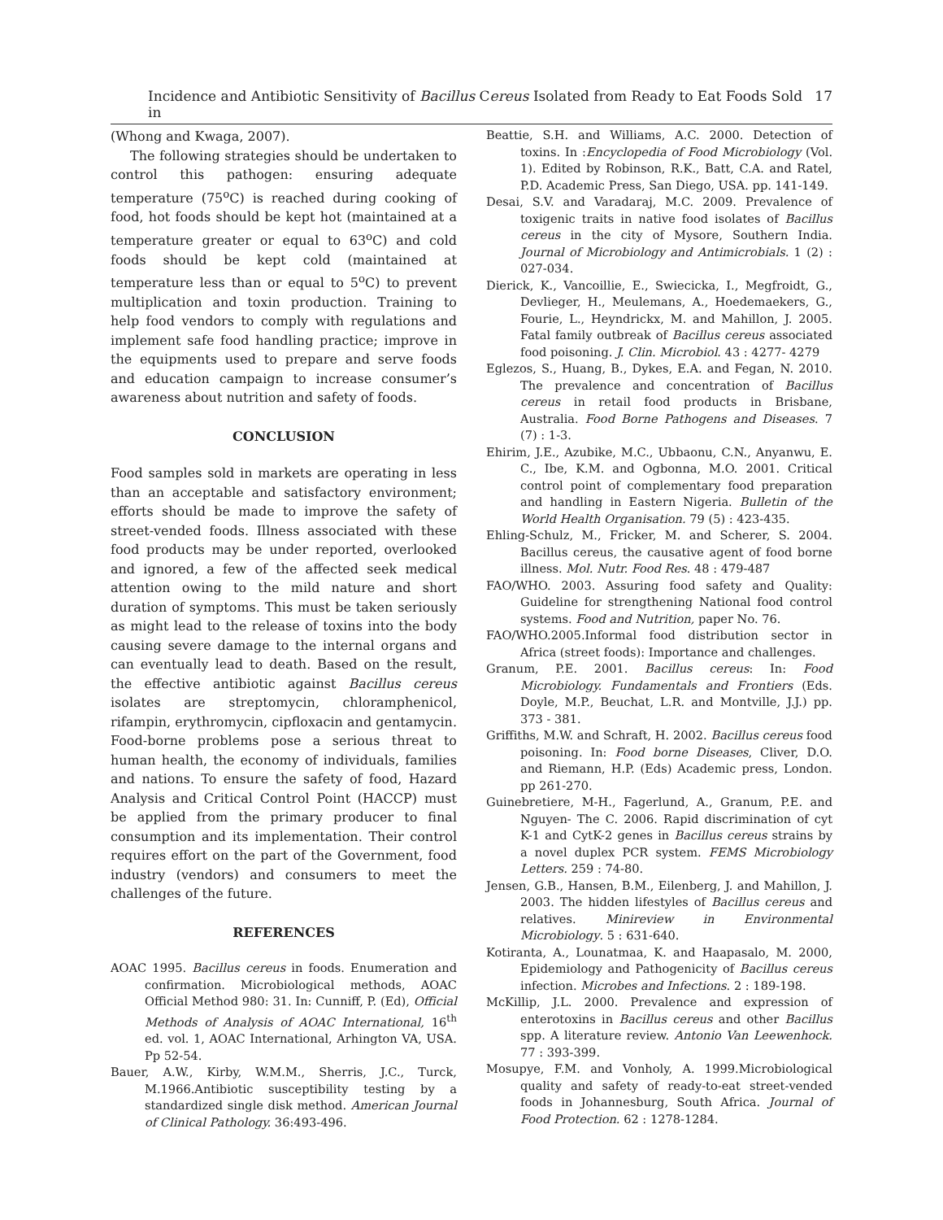Incidence and Antibiotic Sensitivity of Bacillus Cereus Isolated from Ready to Eat Foods Sold in 17
(Whong and Kwaga, 2007).
The following strategies should be undertaken to control this pathogen: ensuring adequate temperature (75<sup>o</sup>C) is reached during cooking of food, hot foods should be kept hot (maintained at a temperature greater or equal to 63<sup>o</sup>C) and cold foods should be kept cold (maintained at temperature less than or equal to 5<sup>o</sup>C) to prevent multiplication and toxin production. Training to help food vendors to comply with regulations and implement safe food handling practice; improve in the equipments used to prepare and serve foods and education campaign to increase consumer’s awareness about nutrition and safety of foods.
CONCLUSION
Food samples sold in markets are operating in less than an acceptable and satisfactory environment; efforts should be made to improve the safety of street-vended foods. Illness associated with these food products may be under reported, overlooked and ignored, a few of the affected seek medical attention owing to the mild nature and short duration of symptoms. This must be taken seriously as might lead to the release of toxins into the body causing severe damage to the internal organs and can eventually lead to death. Based on the result, the effective antibiotic against Bacillus cereus isolates are streptomycin, chloramphenicol, rifampin, erythromycin, cipfloxacin and gentamycin. Food-borne problems pose a serious threat to human health, the economy of individuals, families and nations. To ensure the safety of food, Hazard Analysis and Critical Control Point (HACCP) must be applied from the primary producer to final consumption and its implementation. Their control requires effort on the part of the Government, food industry (vendors) and consumers to meet the challenges of the future.
REFERENCES
AOAC 1995. Bacillus cereus in foods. Enumeration and confirmation. Microbiological methods, AOAC Official Method 980: 31. In: Cunniff, P. (Ed), Official Methods of Analysis of AOAC International, 16<sup>th</sup> ed. vol. 1, AOAC International, Arhington VA, USA. Pp 52-54.
Bauer, A.W., Kirby, W.M.M., Sherris, J.C., Turck, M.1966.Antibiotic susceptibility testing by a standardized single disk method. American Journal of Clinical Pathology. 36:493-496.
Beattie, S.H. and Williams, A.C. 2000. Detection of toxins. In :Encyclopedia of Food Microbiology (Vol. 1). Edited by Robinson, R.K., Batt, C.A. and Ratel, P.D. Academic Press, San Diego, USA. pp. 141-149.
Desai, S.V. and Varadaraj, M.C. 2009. Prevalence of toxigenic traits in native food isolates of Bacillus cereus in the city of Mysore, Southern India. Journal of Microbiology and Antimicrobials. 1 (2) : 027-034.
Dierick, K., Vancoillie, E., Swiecicka, I., Megfroidt, G., Devlieger, H., Meulemans, A., Hoedemaekers, G., Fourie, L., Heyndrickx, M. and Mahillon, J. 2005. Fatal family outbreak of Bacillus cereus associated food poisoning. J. Clin. Microbiol. 43 : 4277- 4279
Eglezos, S., Huang, B., Dykes, E.A. and Fegan, N. 2010. The prevalence and concentration of Bacillus cereus in retail food products in Brisbane, Australia. Food Borne Pathogens and Diseases. 7 (7) : 1-3.
Ehirim, J.E., Azubike, M.C., Ubbaonu, C.N., Anyanwu, E. C., Ibe, K.M. and Ogbonna, M.O. 2001. Critical control point of complementary food preparation and handling in Eastern Nigeria. Bulletin of the World Health Organisation. 79 (5) : 423-435.
Ehling-Schulz, M., Fricker, M. and Scherer, S. 2004. Bacillus cereus, the causative agent of food borne illness. Mol. Nutr. Food Res. 48 : 479-487
FAO/WHO. 2003. Assuring food safety and Quality: Guideline for strengthening National food control systems. Food and Nutrition, paper No. 76.
FAO/WHO.2005.Informal food distribution sector in Africa (street foods): Importance and challenges.
Granum, P.E. 2001. Bacillus cereus: In: Food Microbiology. Fundamentals and Frontiers (Eds. Doyle, M.P., Beuchat, L.R. and Montville, J.J.) pp. 373 - 381.
Griffiths, M.W. and Schraft, H. 2002. Bacillus cereus food poisoning. In: Food borne Diseases, Cliver, D.O. and Riemann, H.P. (Eds) Academic press, London. pp 261-270.
Guinebretiere, M-H., Fagerlund, A., Granum, P.E. and Nguyen- The C. 2006. Rapid discrimination of cyt K-1 and CytK-2 genes in Bacillus cereus strains by a novel duplex PCR system. FEMS Microbiology Letters. 259 : 74-80.
Jensen, G.B., Hansen, B.M., Eilenberg, J. and Mahillon, J. 2003. The hidden lifestyles of Bacillus cereus and relatives. Minireview in Environmental Microbiology. 5 : 631-640.
Kotiranta, A., Lounatmaa, K. and Haapasalo, M. 2000, Epidemiology and Pathogenicity of Bacillus cereus infection. Microbes and Infections. 2 : 189-198.
McKillip, J.L. 2000. Prevalence and expression of enterotoxins in Bacillus cereus and other Bacillus spp. A literature review. Antonio Van Leewenhock. 77 : 393-399.
Mosupye, F.M. and Vonholy, A. 1999.Microbiological quality and safety of ready-to-eat street-vended foods in Johannesburg, South Africa. Journal of Food Protection. 62 : 1278-1284.